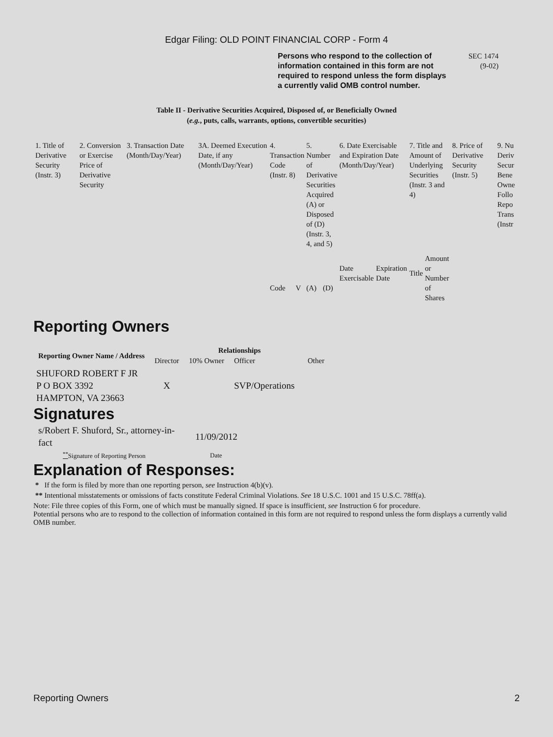Edgar Filing: OLD POINT FINANCIAL CORP - Form 4
Persons who respond to the collection of information contained in this form are not required to respond unless the form displays a currently valid OMB control number.
SEC 1474
(9-02)
Table II - Derivative Securities Acquired, Disposed of, or Beneficially Owned
(e.g., puts, calls, warrants, options, convertible securities)
| 1. Title of Derivative Security (Instr. 3) | 2. Conversion or Exercise Price of Derivative Security | 3. Transaction Date (Month/Day/Year) | 3A. Deemed Execution Date, if any (Month/Day/Year) | 4. Transaction Code (Instr. 8) | | 5. Number of Derivative Securities Acquired (A) or Disposed of (D) (Instr. 3, 4, and 5) | | 6. Date Exercisable and Expiration Date (Month/Day/Year) | | 7. Title and Amount of Underlying Securities (Instr. 3 and 4) | | 8. Price of Derivative Security (Instr. 5) | 9. Nu Deriv Secur Bene Owne Follo Repo Trans (Instr |
| --- | --- | --- | --- | --- | --- | --- | --- | --- | --- | --- | --- | --- | --- |
| | | | | Code | V | (A) | (D) | Date Exercisable | Expiration Date | Title | Amount or Number of Shares | | |
Reporting Owners
| Reporting Owner Name / Address | Relationships | | | |
| --- | --- | --- | --- | --- |
| | Director | 10% Owner | Officer | Other |
| SHUFORD ROBERT F JR P O BOX 3392 HAMPTON, VA 23663 | X | | SVP/Operations | |
Signatures
| s/Robert F. Shuford, Sr., attorney-in-fact | 11/09/2012 |
| <sup>**</sup> Signature of Reporting Person | Date |
Explanation of Responses:
* If the form is filed by more than one reporting person, see Instruction 4(b)(v).
** Intentional misstatements or omissions of facts constitute Federal Criminal Violations. See 18 U.S.C. 1001 and 15 U.S.C. 78ff(a).
Note: File three copies of this Form, one of which must be manually signed. If space is insufficient, see Instruction 6 for procedure.
Potential persons who are to respond to the collection of information contained in this form are not required to respond unless the form displays a currently valid OMB number.
Reporting Owners 2